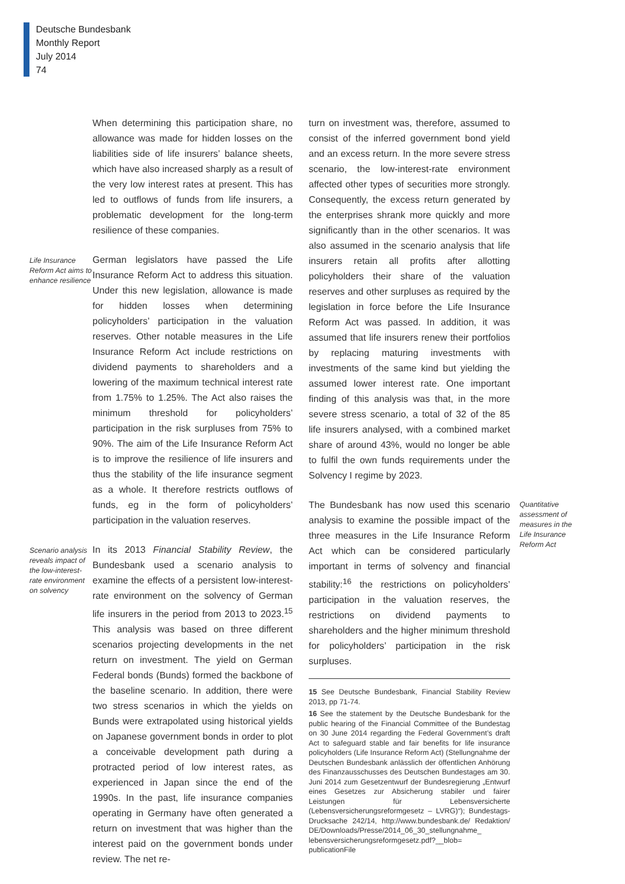Deutsche Bundesbank
Monthly Report
July 2014
74
When determining this participation share, no allowance was made for hidden losses on the liabilities side of life insurers’ balance sheets, which have also increased sharply as a result of the very low interest rates at present. This has led to outflows of funds from life insurers, a problematic development for the long-term resilience of these companies.
Life Insurance Reform Act aims to enhance resilience
German legislators have passed the Life Insurance Reform Act to address this situation. Under this new legislation, allowance is made for hidden losses when determining policyholders’ participation in the valuation reserves. Other notable measures in the Life Insurance Reform Act include restrictions on dividend payments to shareholders and a lowering of the maximum technical interest rate from 1.75% to 1.25%. The Act also raises the minimum threshold for policyholders’ participation in the risk surpluses from 75% to 90%. The aim of the Life Insurance Reform Act is to improve the resilience of life insurers and thus the stability of the life insurance segment as a whole. It therefore restricts outflows of funds, eg in the form of policyholders’ participation in the valuation reserves.
Scenario analysis reveals impact of the low-interest-rate environment on solvency
In its 2013 Financial Stability Review, the Bundesbank used a scenario analysis to examine the effects of a persistent low-interest-rate environment on the solvency of German life insurers in the period from 2013 to 2023.<sup>15</sup> This analysis was based on three different scenarios projecting developments in the net return on investment. The yield on German Federal bonds (Bunds) formed the backbone of the baseline scenario. In addition, there were two stress scenarios in which the yields on Bunds were extrapolated using historical yields on Japanese government bonds in order to plot a conceivable development path during a protracted period of low interest rates, as experienced in Japan since the end of the 1990s. In the past, life insurance companies operating in Germany have often generated a return on investment that was higher than the interest paid on the government bonds under review. The net re-
turn on investment was, therefore, assumed to consist of the inferred government bond yield and an excess return. In the more severe stress scenario, the low-interest-rate environment affected other types of securities more strongly. Consequently, the excess return generated by the enterprises shrank more quickly and more significantly than in the other scenarios. It was also assumed in the scenario analysis that life insurers retain all profits after allotting policyholders their share of the valuation reserves and other surpluses as required by the legislation in force before the Life Insurance Reform Act was passed. In addition, it was assumed that life insurers renew their portfolios by replacing maturing investments with investments of the same kind but yielding the assumed lower interest rate. One important finding of this analysis was that, in the more severe stress scenario, a total of 32 of the 85 life insurers analysed, with a combined market share of around 43%, would no longer be able to fulfil the own funds requirements under the Solvency I regime by 2023.
The Bundesbank has now used this scenario analysis to examine the possible impact of the three measures in the Life Insurance Reform Act which can be considered particularly important in terms of solvency and financial stability:<sup>16</sup> the restrictions on policyholders’ participation in the valuation reserves, the restrictions on dividend payments to shareholders and the higher minimum threshold for policyholders’ participation in the risk surpluses.
15 See Deutsche Bundesbank, Financial Stability Review 2013, pp 71-74.
16 See the statement by the Deutsche Bundesbank for the public hearing of the Financial Committee of the Bundestag on 30 June 2014 regarding the Federal Government’s draft Act to safeguard stable and fair benefits for life insurance policyholders (Life Insurance Reform Act) (Stellungnahme der Deutschen Bundesbank anlässlich der öffentlichen Anhörung des Finanzausschusses des Deutschen Bundestages am 30. Juni 2014 zum Gesetzentwurf der Bundesregierung „Entwurf eines Gesetzes zur Absicherung stabiler und fairer Leistungen für Lebensversicherte (Lebensversicherungsreformgesetz – LVRG)“); Bundestags-Drucksache 242/14, http://www.bundesbank.de/ Redaktion/ DE/Downloads/Presse/2014_06_30_stellungnahme_ lebensversicherungsreformgesetz.pdf?__blob= publicationFile
Quantitative assessment of measures in the Life Insurance Reform Act